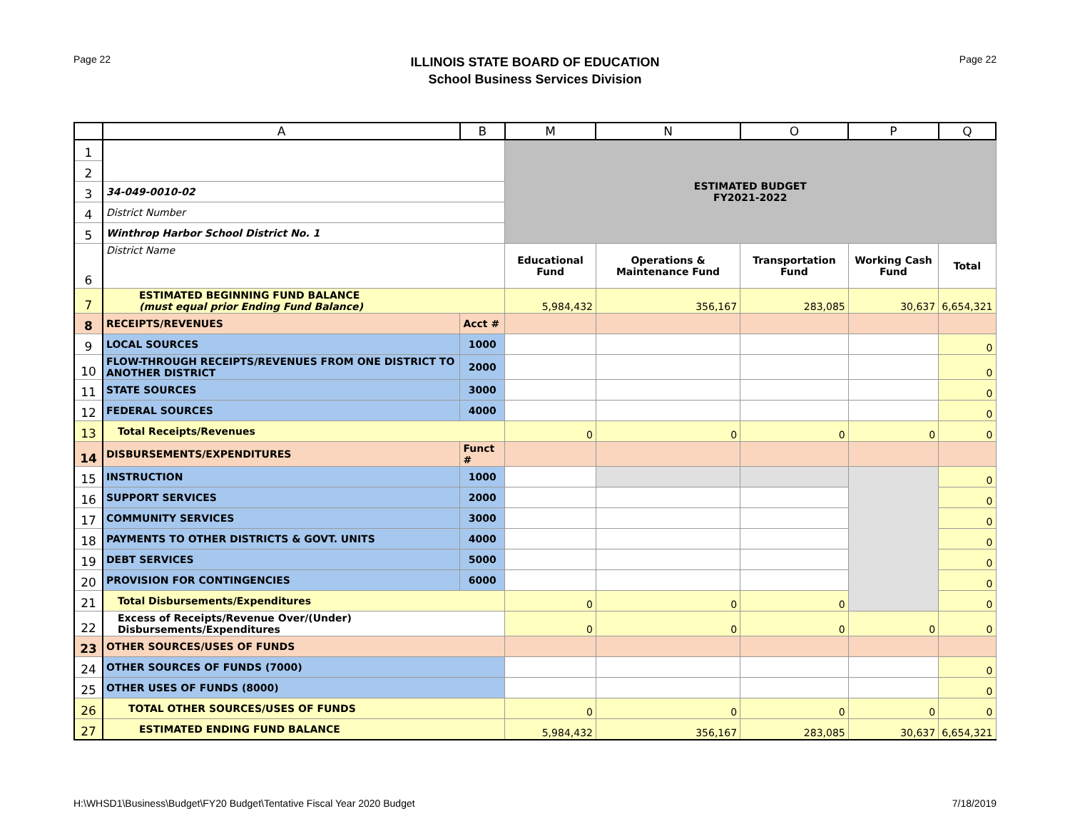Page 22
ILLINOIS STATE BOARD OF EDUCATION
School Business Services Division
Page 22
| | A | B | M | N | O | P | Q |
| --- | --- | --- | --- | --- | --- | --- | --- |
| 1 | | | ESTIMATED BUDGET FY2021-2022 | | | | |
| 2 | | | | | | | |
| 3 | 34-049-0010-02 | | | | | | |
| 4 | District Number | | | | | | |
| 5 | Winthrop Harbor School District No. 1 | | | | | | |
| 6 | District Name | | Educational Fund | Operations & Maintenance Fund | Transportation Fund | Working Cash Fund | Total |
| 7 | ESTIMATED BEGINNING FUND BALANCE (must equal prior Ending Fund Balance) | | 5,984,432 | 356,167 | 283,085 | 30,637 | 6,654,321 |
| 8 | RECEIPTS/REVENUES | Acct # | | | | | |
| 9 | LOCAL SOURCES | 1000 | | | | | 0 |
| 10 | FLOW-THROUGH RECEIPTS/REVENUES FROM ONE DISTRICT TO ANOTHER DISTRICT | 2000 | | | | | 0 |
| 11 | STATE SOURCES | 3000 | | | | | 0 |
| 12 | FEDERAL SOURCES | 4000 | | | | | 0 |
| 13 | Total Receipts/Revenues | | 0 | 0 | 0 | 0 | 0 |
| 14 | DISBURSEMENTS/EXPENDITURES | Funct # | | | | | |
| 15 | INSTRUCTION | 1000 | | | | | 0 |
| 16 | SUPPORT SERVICES | 2000 | | | | | 0 |
| 17 | COMMUNITY SERVICES | 3000 | | | | | 0 |
| 18 | PAYMENTS TO OTHER DISTRICTS & GOVT. UNITS | 4000 | | | | | 0 |
| 19 | DEBT SERVICES | 5000 | | | | | 0 |
| 20 | PROVISION FOR CONTINGENCIES | 6000 | | | | | 0 |
| 21 | Total Disbursements/Expenditures | | 0 | 0 | 0 | | 0 |
| 22 | Excess of Receipts/Revenue Over/(Under) Disbursements/Expenditures | | 0 | 0 | 0 | 0 | 0 |
| 23 | OTHER SOURCES/USES OF FUNDS | | | | | | |
| 24 | OTHER SOURCES OF FUNDS (7000) | | | | | | 0 |
| 25 | OTHER USES OF FUNDS (8000) | | | | | | 0 |
| 26 | TOTAL OTHER SOURCES/USES OF FUNDS | | 0 | 0 | 0 | 0 | 0 |
| 27 | ESTIMATED ENDING FUND BALANCE | | 5,984,432 | 356,167 | 283,085 | 30,637 | 6,654,321 |
H:\WHSD1\Business\Budget\FY20 Budget\Tentative Fiscal Year 2020 Budget
7/18/2019